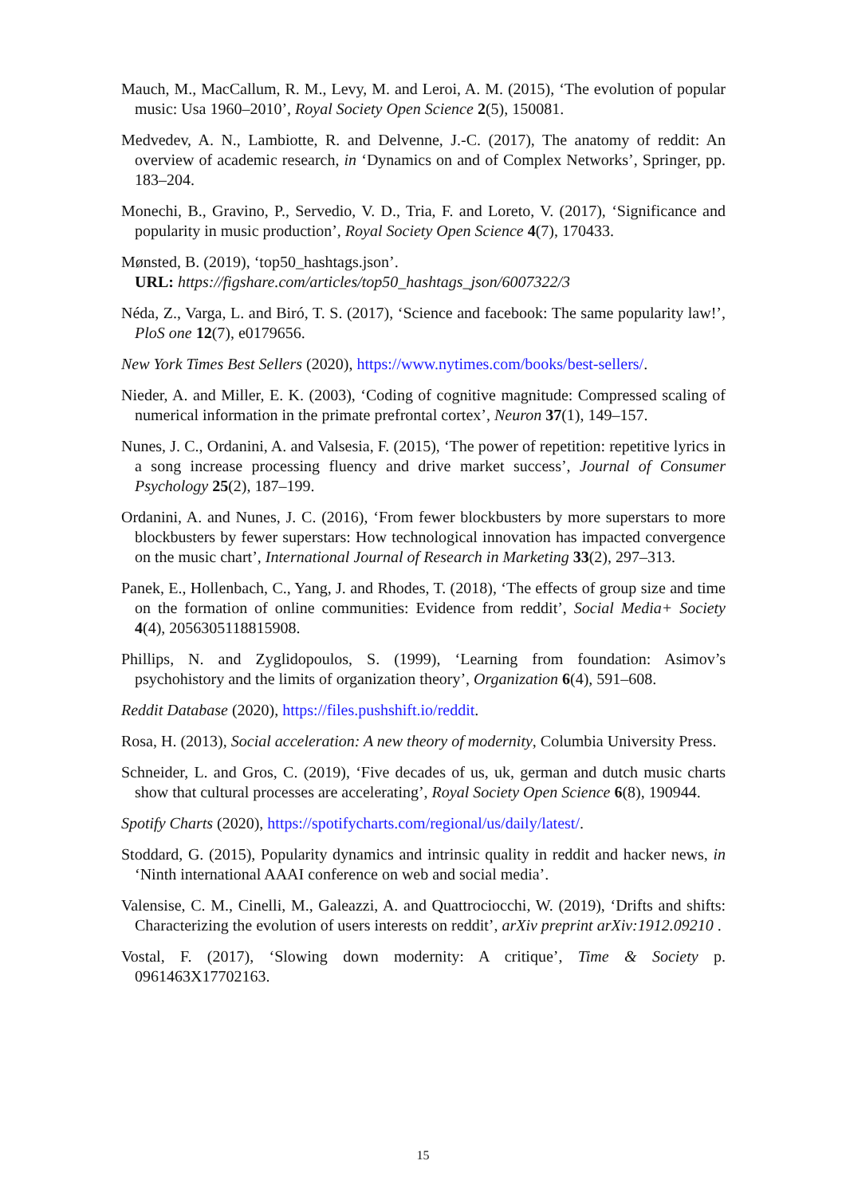Mauch, M., MacCallum, R. M., Levy, M. and Leroi, A. M. (2015), ‘The evolution of popular music: Usa 1960–2010’, Royal Society Open Science 2(5), 150081.
Medvedev, A. N., Lambiotte, R. and Delvenne, J.-C. (2017), The anatomy of reddit: An overview of academic research, in ‘Dynamics on and of Complex Networks’, Springer, pp. 183–204.
Monechi, B., Gravino, P., Servedio, V. D., Tria, F. and Loreto, V. (2017), ‘Significance and popularity in music production’, Royal Society Open Science 4(7), 170433.
Mønsted, B. (2019), ‘top50_hashtags.json’.
URL: https://figshare.com/articles/top50_hashtags_json/6007322/3
Néda, Z., Varga, L. and Biró, T. S. (2017), ‘Science and facebook: The same popularity law!’, PloS one 12(7), e0179656.
New York Times Best Sellers (2020), https://www.nytimes.com/books/best-sellers/.
Nieder, A. and Miller, E. K. (2003), ‘Coding of cognitive magnitude: Compressed scaling of numerical information in the primate prefrontal cortex’, Neuron 37(1), 149–157.
Nunes, J. C., Ordanini, A. and Valsesia, F. (2015), ‘The power of repetition: repetitive lyrics in a song increase processing fluency and drive market success’, Journal of Consumer Psychology 25(2), 187–199.
Ordanini, A. and Nunes, J. C. (2016), ‘From fewer blockbusters by more superstars to more blockbusters by fewer superstars: How technological innovation has impacted convergence on the music chart’, International Journal of Research in Marketing 33(2), 297–313.
Panek, E., Hollenbach, C., Yang, J. and Rhodes, T. (2018), ‘The effects of group size and time on the formation of online communities: Evidence from reddit’, Social Media+ Society 4(4), 2056305118815908.
Phillips, N. and Zyglidopoulos, S. (1999), ‘Learning from foundation: Asimov’s psychohistory and the limits of organization theory’, Organization 6(4), 591–608.
Reddit Database (2020), https://files.pushshift.io/reddit.
Rosa, H. (2013), Social acceleration: A new theory of modernity, Columbia University Press.
Schneider, L. and Gros, C. (2019), ‘Five decades of us, uk, german and dutch music charts show that cultural processes are accelerating’, Royal Society Open Science 6(8), 190944.
Spotify Charts (2020), https://spotifycharts.com/regional/us/daily/latest/.
Stoddard, G. (2015), Popularity dynamics and intrinsic quality in reddit and hacker news, in ‘Ninth international AAAI conference on web and social media’.
Valensise, C. M., Cinelli, M., Galeazzi, A. and Quattrociocchi, W. (2019), ‘Drifts and shifts: Characterizing the evolution of users interests on reddit’, arXiv preprint arXiv:1912.09210 .
Vostal, F. (2017), ‘Slowing down modernity: A critique’, Time & Society p. 0961463X17702163.
15